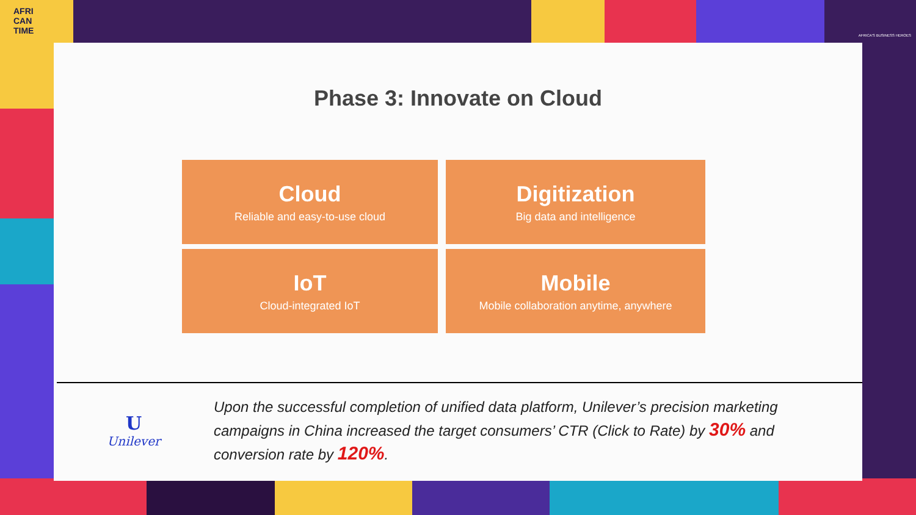AFRI
CAN
TIME
AFRICA'S BUSINESS HEROES
Phase 3: Innovate on Cloud
Cloud
Reliable and easy-to-use cloud
Digitization
Big data and intelligence
IoT
Cloud-integrated IoT
Mobile
Mobile collaboration anytime, anywhere
U
Unilever
Upon the successful completion of unified data platform, Unilever’s precision marketing campaigns in China increased the target consumers’ CTR (Click to Rate) by 30% and conversion rate by 120%.